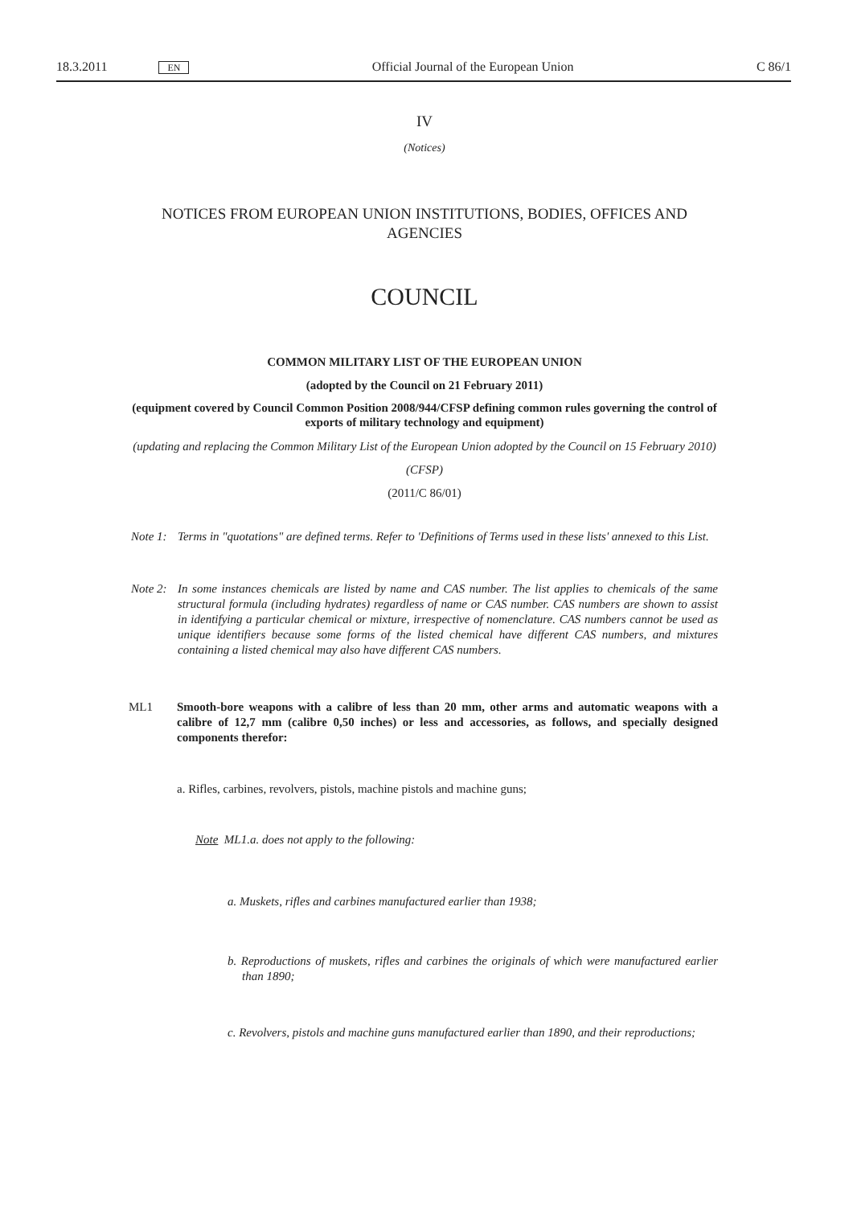18.3.2011 EN Official Journal of the European Union C 86/1
IV
(Notices)
NOTICES FROM EUROPEAN UNION INSTITUTIONS, BODIES, OFFICES AND AGENCIES
COUNCIL
COMMON MILITARY LIST OF THE EUROPEAN UNION
(adopted by the Council on 21 February 2011)
(equipment covered by Council Common Position 2008/944/CFSP defining common rules governing the control of exports of military technology and equipment)
(updating and replacing the Common Military List of the European Union adopted by the Council on 15 February 2010)
(CFSP)
(2011/C 86/01)
Note 1: Terms in "quotations" are defined terms. Refer to 'Definitions of Terms used in these lists' annexed to this List.
Note 2: In some instances chemicals are listed by name and CAS number. The list applies to chemicals of the same structural formula (including hydrates) regardless of name or CAS number. CAS numbers are shown to assist in identifying a particular chemical or mixture, irrespective of nomenclature. CAS numbers cannot be used as unique identifiers because some forms of the listed chemical have different CAS numbers, and mixtures containing a listed chemical may also have different CAS numbers.
ML1 Smooth-bore weapons with a calibre of less than 20 mm, other arms and automatic weapons with a calibre of 12,7 mm (calibre 0,50 inches) or less and accessories, as follows, and specially designed components therefor:
a. Rifles, carbines, revolvers, pistols, machine pistols and machine guns;
Note ML1.a. does not apply to the following:
a. Muskets, rifles and carbines manufactured earlier than 1938;
b. Reproductions of muskets, rifles and carbines the originals of which were manufactured earlier than 1890;
c. Revolvers, pistols and machine guns manufactured earlier than 1890, and their reproductions;